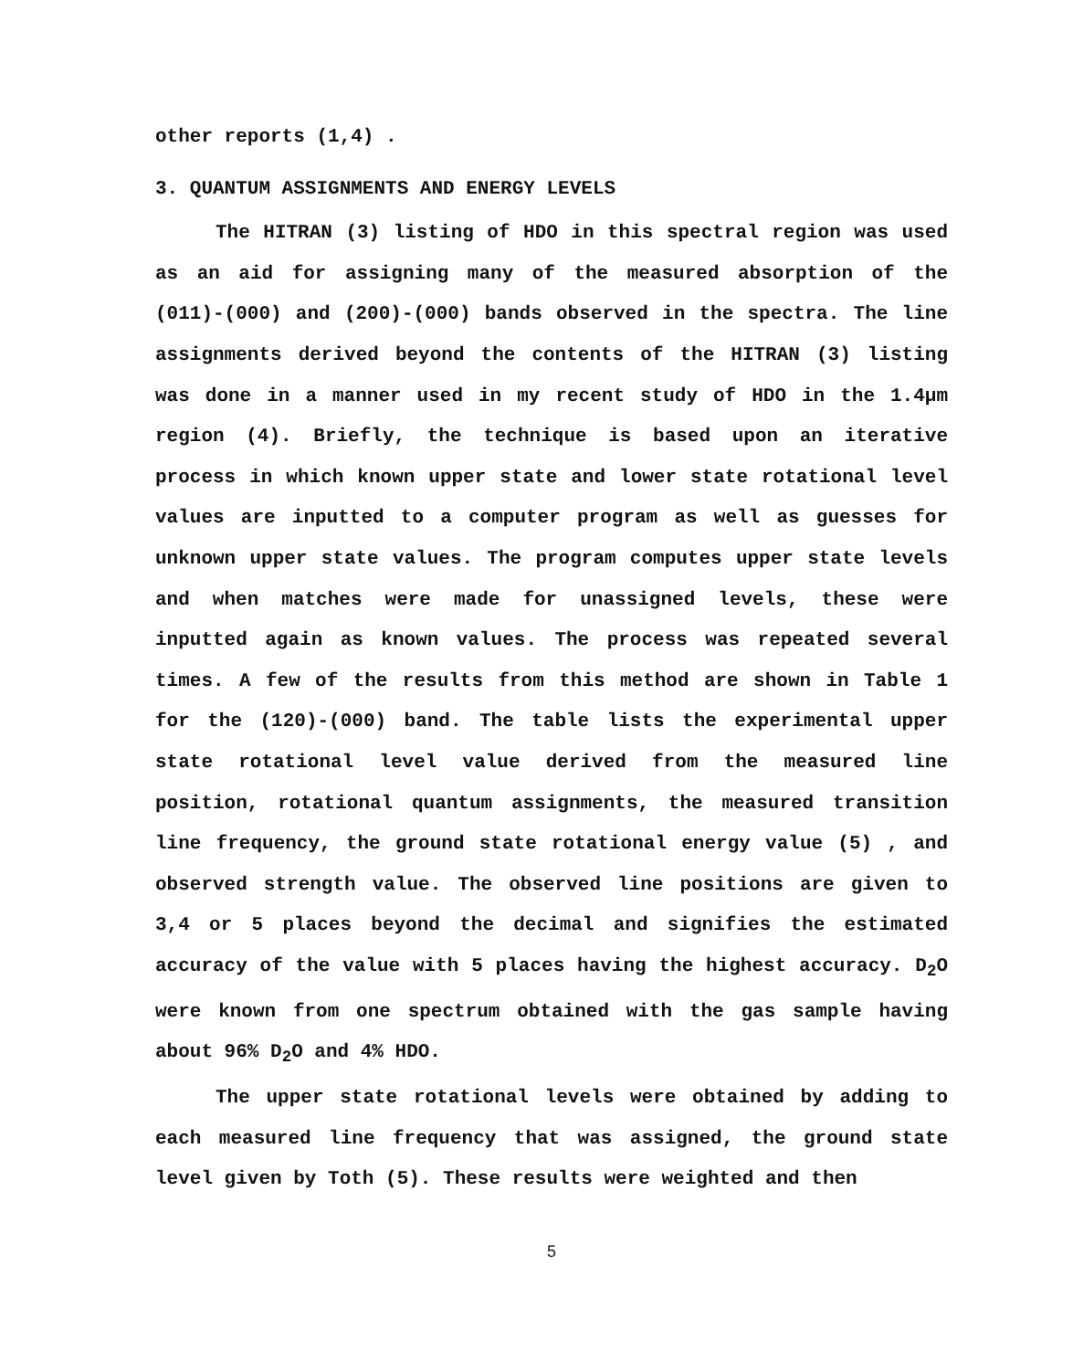other reports (1,4) .
3. QUANTUM ASSIGNMENTS AND ENERGY LEVELS
The HITRAN (3) listing of HDO in this spectral region was used as an aid for assigning many of the measured absorption of the (011)-(000) and (200)-(000) bands observed in the spectra. The line assignments derived beyond the contents of the HITRAN (3) listing was done in a manner used in my recent study of HDO in the 1.4μm region (4). Briefly, the technique is based upon an iterative process in which known upper state and lower state rotational level values are inputted to a computer program as well as guesses for unknown upper state values. The program computes upper state levels and when matches were made for unassigned levels, these were inputted again as known values. The process was repeated several times. A few of the results from this method are shown in Table 1 for the (120)-(000) band. The table lists the experimental upper state rotational level value derived from the measured line position, rotational quantum assignments, the measured transition line frequency, the ground state rotational energy value (5) , and observed strength value. The observed line positions are given to 3,4 or 5 places beyond the decimal and signifies the estimated accuracy of the value with 5 places having the highest accuracy. D<sub>2</sub>O were known from one spectrum obtained with the gas sample having about 96% D<sub>2</sub>O and 4% HDO.
The upper state rotational levels were obtained by adding to each measured line frequency that was assigned, the ground state level given by Toth (5). These results were weighted and then
5